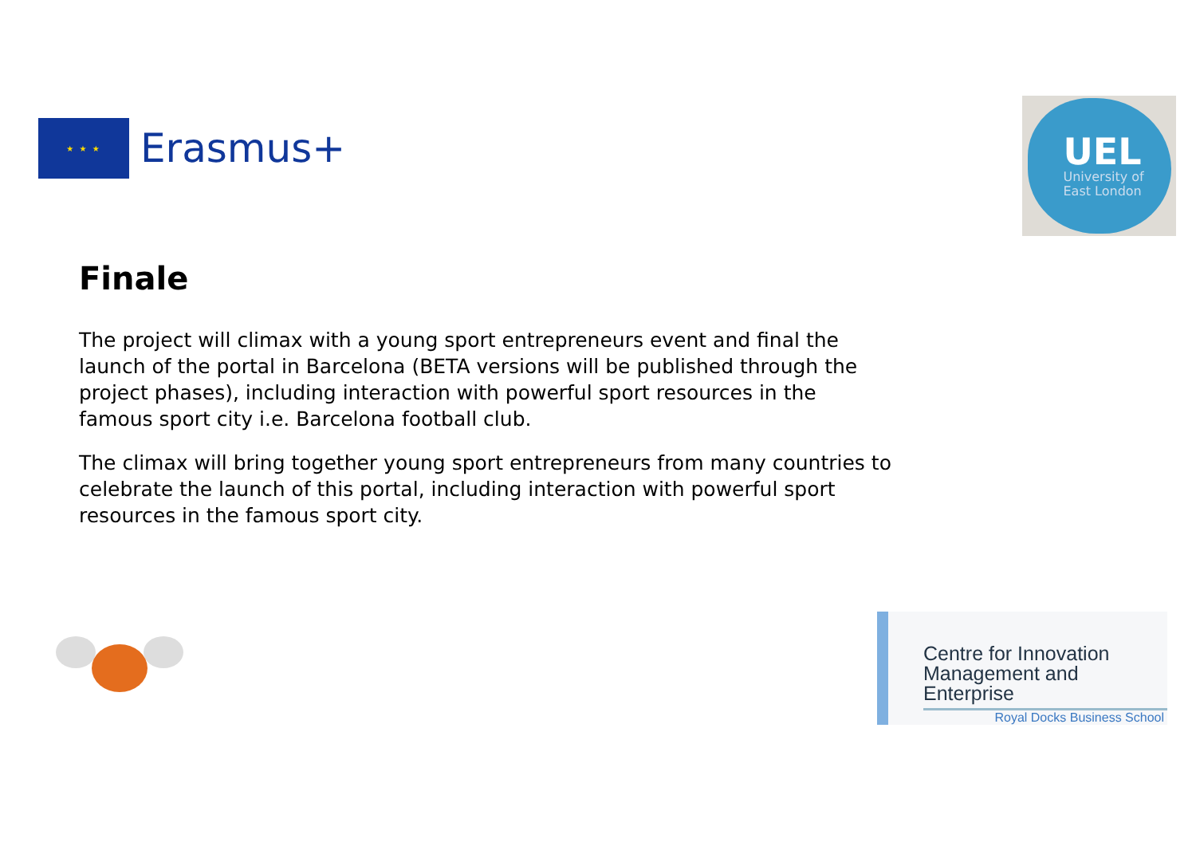★ ★ ★
Erasmus+
UEL
University of
East London
Finale
The project will climax with a young sport entrepreneurs event and final the launch of the portal in Barcelona (BETA versions will be published through the project phases), including interaction with powerful sport resources in the famous sport city i.e. Barcelona football club.
The climax will bring together young sport entrepreneurs from many countries to celebrate the launch of this portal, including interaction with powerful sport resources in the famous sport city.
Centre for Innovation
Management and Enterprise
Royal Docks Business School